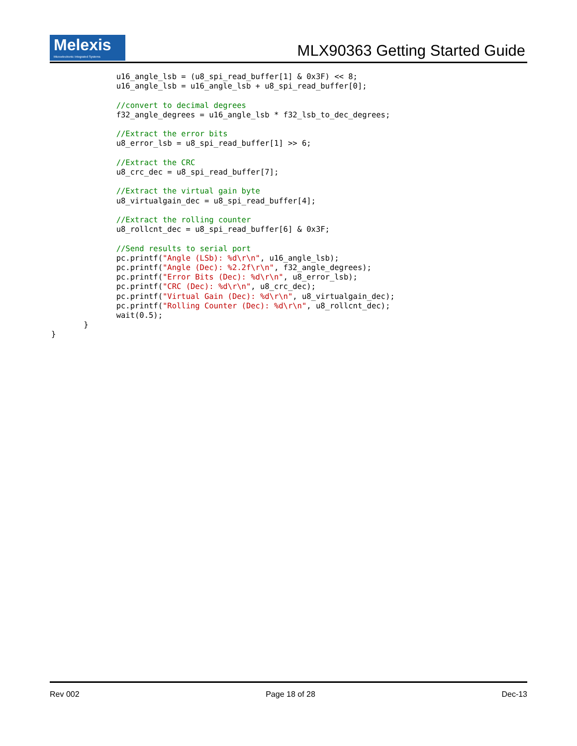Melexis
Microelectronic Integrated Systems
MLX90363 Getting Started Guide
              u16_angle_lsb = (u8_spi_read_buffer[1] & 0x3F) << 8;
              u16_angle_lsb = u16_angle_lsb + u8_spi_read_buffer[0];

              //convert to decimal degrees
              f32_angle_degrees = u16_angle_lsb * f32_lsb_to_dec_degrees;

              //Extract the error bits
              u8_error_lsb = u8_spi_read_buffer[1] >> 6;

              //Extract the CRC
              u8_crc_dec = u8_spi_read_buffer[7];

              //Extract the virtual gain byte
              u8_virtualgain_dec = u8_spi_read_buffer[4];

              //Extract the rolling counter
              u8_rollcnt_dec = u8_spi_read_buffer[6] & 0x3F;

              //Send results to serial port
              pc.printf("Angle (LSb): %d\r\n", u16_angle_lsb);
              pc.printf("Angle (Dec): %2.2f\r\n", f32_angle_degrees);
              pc.printf("Error Bits (Dec): %d\r\n", u8_error_lsb);
              pc.printf("CRC (Dec): %d\r\n", u8_crc_dec);
              pc.printf("Virtual Gain (Dec): %d\r\n", u8_virtualgain_dec);
              pc.printf("Rolling Counter (Dec): %d\r\n", u8_rollcnt_dec);
              wait(0.5);
       }
}
Rev 002 Page 18 of 28 Dec-13